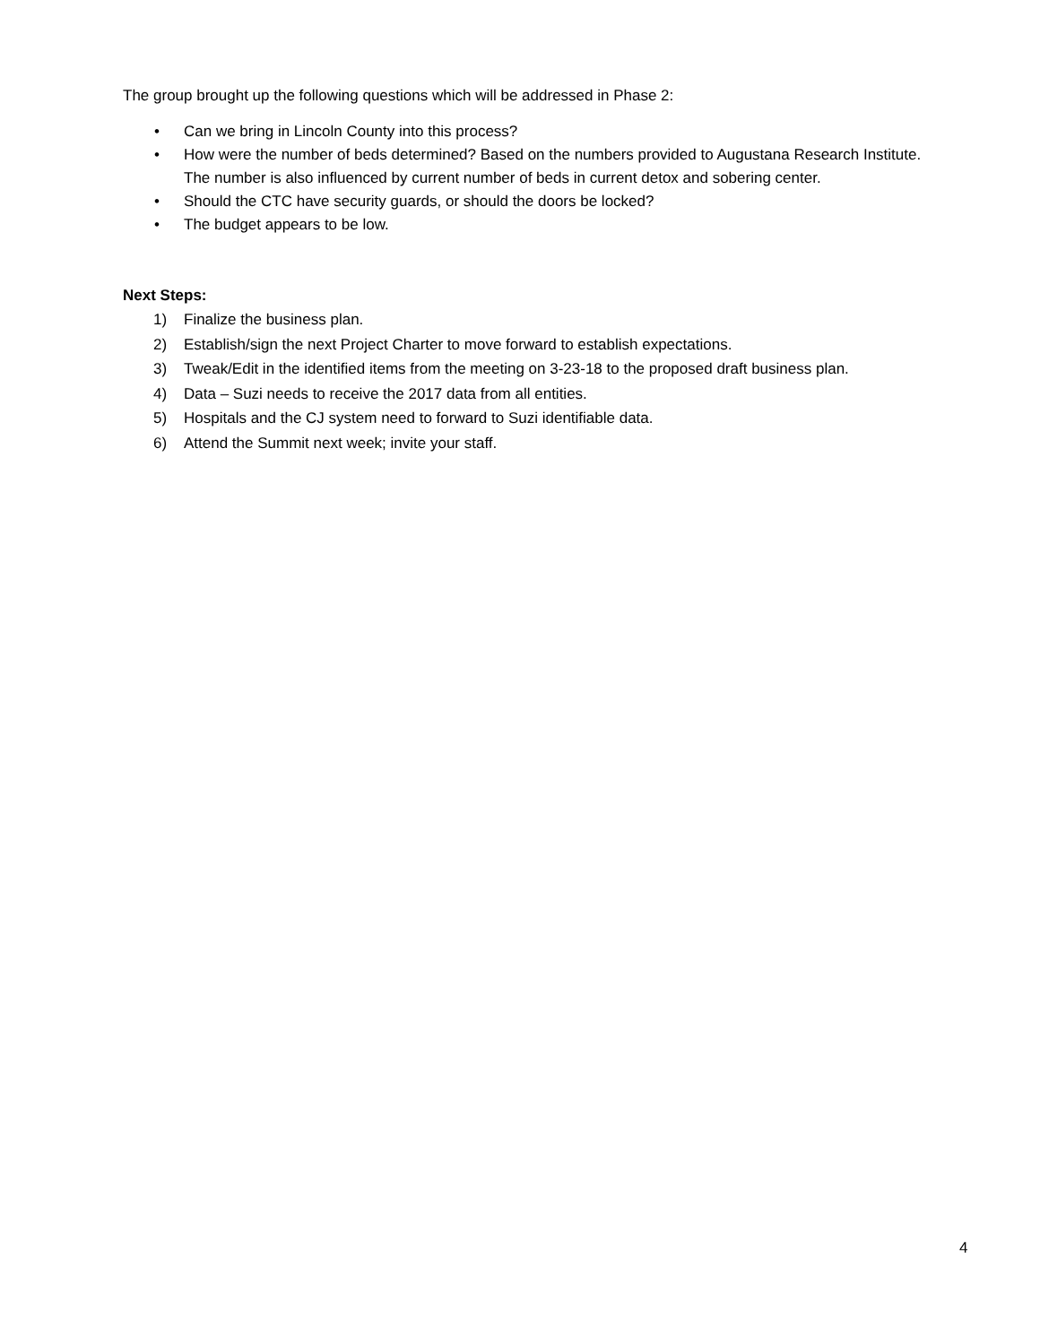The group brought up the following questions which will be addressed in Phase 2:
• Can we bring in Lincoln County into this process?
• How were the number of beds determined? Based on the numbers provided to Augustana Research Institute. The number is also influenced by current number of beds in current detox and sobering center.
• Should the CTC have security guards, or should the doors be locked?
• The budget appears to be low.
Next Steps:
1) Finalize the business plan.
2) Establish/sign the next Project Charter to move forward to establish expectations.
3) Tweak/Edit in the identified items from the meeting on 3-23-18 to the proposed draft business plan.
4) Data – Suzi needs to receive the 2017 data from all entities.
5) Hospitals and the CJ system need to forward to Suzi identifiable data.
6) Attend the Summit next week; invite your staff.
4